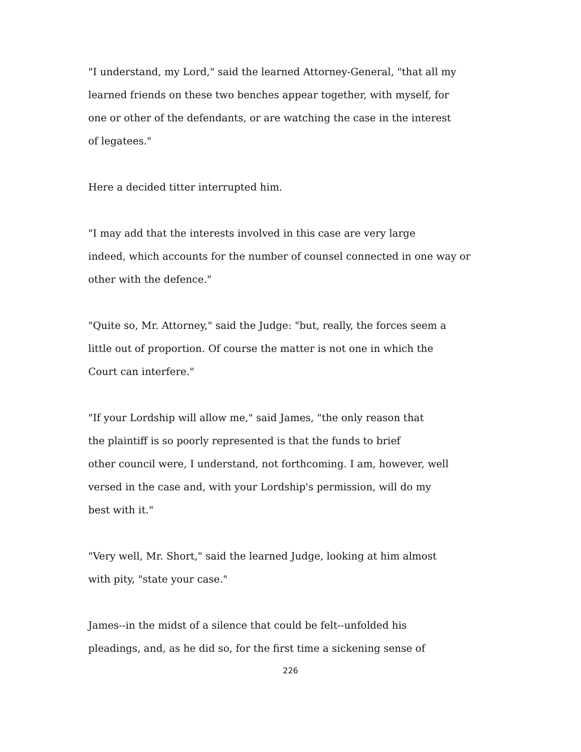"I understand, my Lord," said the learned Attorney-General, "that all my
learned friends on these two benches appear together, with myself, for
one or other of the defendants, or are watching the case in the interest
of legatees."
Here a decided titter interrupted him.
"I may add that the interests involved in this case are very large
indeed, which accounts for the number of counsel connected in one way or
other with the defence."
"Quite so, Mr. Attorney," said the Judge: "but, really, the forces seem a
little out of proportion. Of course the matter is not one in which the
Court can interfere."
"If your Lordship will allow me," said James, "the only reason that
the plaintiff is so poorly represented is that the funds to brief
other council were, I understand, not forthcoming. I am, however, well
versed in the case and, with your Lordship's permission, will do my
best with it."
"Very well, Mr. Short," said the learned Judge, looking at him almost
with pity, "state your case."
James--in the midst of a silence that could be felt--unfolded his
pleadings, and, as he did so, for the first time a sickening sense of
226